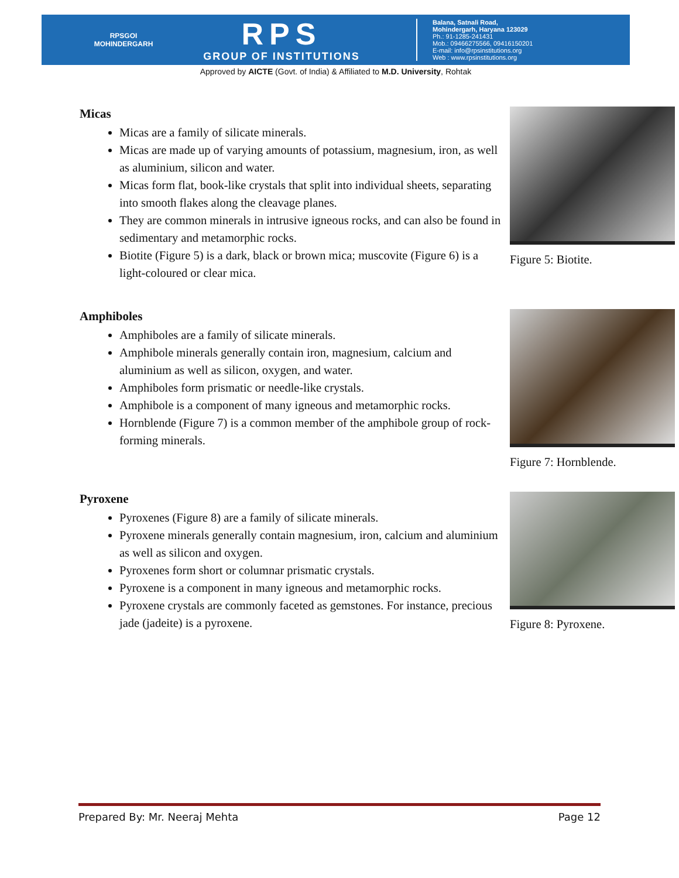RPSGOI
MOHINDERGARH
RPS
GROUP OF INSTITUTIONS
Balana, Satnali Road,
Mohindergarh, Haryana 123029
Ph.: 91-1285-241431
Mob.: 09466275566, 09416150201
E-mail: info@rpsinstitutions.org
Web : www.rpsinstitutions.org
Approved by AICTE (Govt. of India) & Affiliated to M.D. University, Rohtak
Micas
Micas are a family of silicate minerals.
Micas are made up of varying amounts of potassium, magnesium, iron, as well as aluminium, silicon and water.
Micas form flat, book-like crystals that split into individual sheets, separating into smooth flakes along the cleavage planes.
They are common minerals in intrusive igneous rocks, and can also be found in sedimentary and metamorphic rocks.
Biotite (Figure 5) is a dark, black or brown mica; muscovite (Figure 6) is a light-coloured or clear mica.
Figure 5: Biotite.
Amphiboles
Amphiboles are a family of silicate minerals.
Amphibole minerals generally contain iron, magnesium, calcium and aluminium as well as silicon, oxygen, and water.
Amphiboles form prismatic or needle-like crystals.
Amphibole is a component of many igneous and metamorphic rocks.
Hornblende (Figure 7) is a common member of the amphibole group of rock-forming minerals.
Figure 7: Hornblende.
Pyroxene
Pyroxenes (Figure 8) are a family of silicate minerals.
Pyroxene minerals generally contain magnesium, iron, calcium and aluminium as well as silicon and oxygen.
Pyroxenes form short or columnar prismatic crystals.
Pyroxene is a component in many igneous and metamorphic rocks.
Pyroxene crystals are commonly faceted as gemstones. For instance, precious jade (jadeite) is a pyroxene.
Figure 8: Pyroxene.
Prepared By: Mr. Neeraj Mehta Page 12